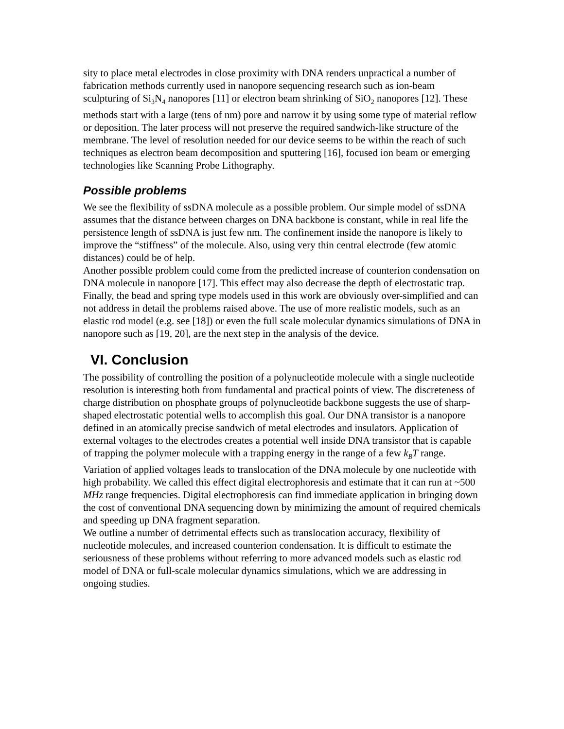sity to place metal electrodes in close proximity with DNA renders unpractical a number of fabrication methods currently used in nanopore sequencing research such as ion-beam sculpturing of Si<sub>3</sub>N<sub>4</sub> nanopores [11] or electron beam shrinking of SiO<sub>2</sub> nanopores [12]. These methods start with a large (tens of nm) pore and narrow it by using some type of material reflow or deposition. The later process will not preserve the required sandwich-like structure of the membrane. The level of resolution needed for our device seems to be within the reach of such techniques as electron beam decomposition and sputtering [16], focused ion beam or emerging technologies like Scanning Probe Lithography.
Possible problems
We see the flexibility of ssDNA molecule as a possible problem. Our simple model of ssDNA assumes that the distance between charges on DNA backbone is constant, while in real life the persistence length of ssDNA is just few nm. The confinement inside the nanopore is likely to improve the “stiffness” of the molecule. Also, using very thin central electrode (few atomic distances) could be of help.
Another possible problem could come from the predicted increase of counterion condensation on DNA molecule in nanopore [17]. This effect may also decrease the depth of electrostatic trap.
Finally, the bead and spring type models used in this work are obviously over-simplified and can not address in detail the problems raised above. The use of more realistic models, such as an elastic rod model (e.g. see [18]) or even the full scale molecular dynamics simulations of DNA in nanopore such as [19, 20], are the next step in the analysis of the device.
VI. Conclusion
The possibility of controlling the position of a polynucleotide molecule with a single nucleotide resolution is interesting both from fundamental and practical points of view. The discreteness of charge distribution on phosphate groups of polynucleotide backbone suggests the use of sharp-shaped electrostatic potential wells to accomplish this goal. Our DNA transistor is a nanopore defined in an atomically precise sandwich of metal electrodes and insulators. Application of external voltages to the electrodes creates a potential well inside DNA transistor that is capable of trapping the polymer molecule with a trapping energy in the range of a few k<sub>B</sub>T range. Variation of applied voltages leads to translocation of the DNA molecule by one nucleotide with high probability. We called this effect digital electrophoresis and estimate that it can run at ~500 MHz range frequencies. Digital electrophoresis can find immediate application in bringing down the cost of conventional DNA sequencing down by minimizing the amount of required chemicals and speeding up DNA fragment separation.
We outline a number of detrimental effects such as translocation accuracy, flexibility of nucleotide molecules, and increased counterion condensation. It is difficult to estimate the seriousness of these problems without referring to more advanced models such as elastic rod model of DNA or full-scale molecular dynamics simulations, which we are addressing in ongoing studies.